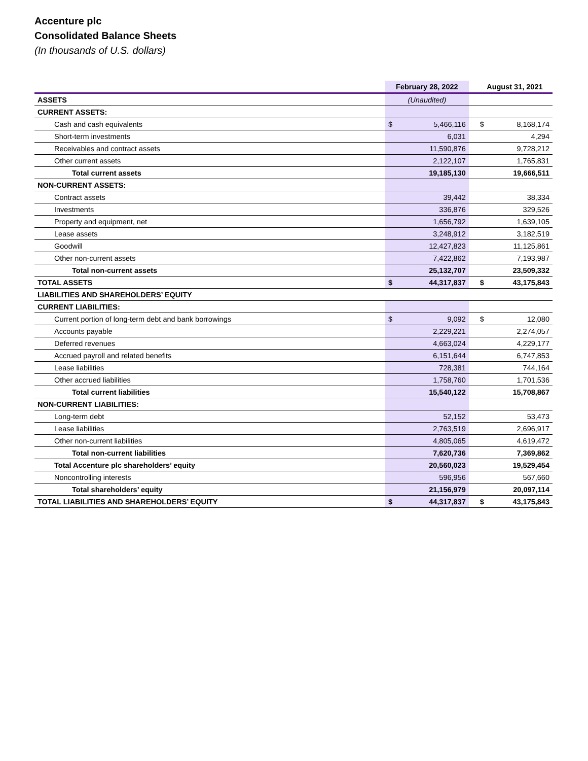Accenture plc
Consolidated Balance Sheets
(In thousands of U.S. dollars)
| | February 28, 2022 | | | August 31, 2021 | |
| --- | --- | --- | --- | --- | --- |
| ASSETS | (Unaudited) | | | | |
| CURRENT ASSETS: | | | | | |
| Cash and cash equivalents | $ | 5,466,116 | | $ | 8,168,174 |
| Short-term investments | 6,031 | | | 4,294 | |
| Receivables and contract assets | 11,590,876 | | | 9,728,212 | |
| Other current assets | 2,122,107 | | | 1,765,831 | |
| Total current assets | 19,185,130 | | | 19,666,511 | |
| NON-CURRENT ASSETS: | | | | | |
| Contract assets | 39,442 | | | 38,334 | |
| Investments | 336,876 | | | 329,526 | |
| Property and equipment, net | 1,656,792 | | | 1,639,105 | |
| Lease assets | 3,248,912 | | | 3,182,519 | |
| Goodwill | 12,427,823 | | | 11,125,861 | |
| Other non-current assets | 7,422,862 | | | 7,193,987 | |
| Total non-current assets | 25,132,707 | | | 23,509,332 | |
| TOTAL ASSETS | $ | 44,317,837 | | $ | 43,175,843 |
| LIABILITIES AND SHAREHOLDERS’ EQUITY | | | | | |
| CURRENT LIABILITIES: | | | | | |
| Current portion of long-term debt and bank borrowings | $ | 9,092 | | $ | 12,080 |
| Accounts payable | 2,229,221 | | | 2,274,057 | |
| Deferred revenues | 4,663,024 | | | 4,229,177 | |
| Accrued payroll and related benefits | 6,151,644 | | | 6,747,853 | |
| Lease liabilities | 728,381 | | | 744,164 | |
| Other accrued liabilities | 1,758,760 | | | 1,701,536 | |
| Total current liabilities | 15,540,122 | | | 15,708,867 | |
| NON-CURRENT LIABILITIES: | | | | | |
| Long-term debt | 52,152 | | | 53,473 | |
| Lease liabilities | 2,763,519 | | | 2,696,917 | |
| Other non-current liabilities | 4,805,065 | | | 4,619,472 | |
| Total non-current liabilities | 7,620,736 | | | 7,369,862 | |
| Total Accenture plc shareholders’ equity | 20,560,023 | | | 19,529,454 | |
| Noncontrolling interests | 596,956 | | | 567,660 | |
| Total shareholders’ equity | 21,156,979 | | | 20,097,114 | |
| TOTAL LIABILITIES AND SHAREHOLDERS’ EQUITY | $ | 44,317,837 | | $ | 43,175,843 |